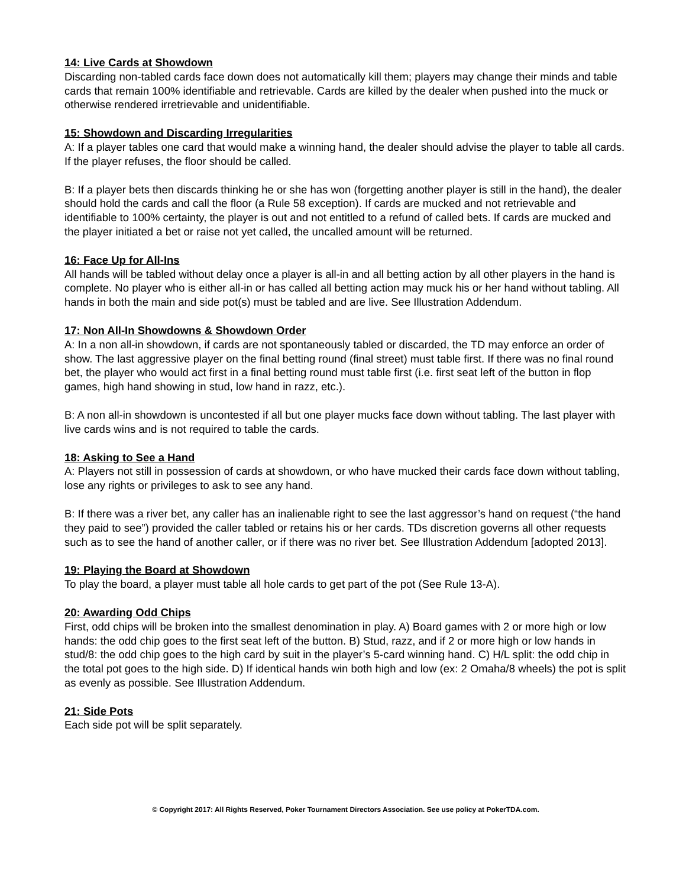14: Live Cards at Showdown
Discarding non-tabled cards face down does not automatically kill them; players may change their minds and table cards that remain 100% identifiable and retrievable. Cards are killed by the dealer when pushed into the muck or otherwise rendered irretrievable and unidentifiable.
15: Showdown and Discarding Irregularities
A: If a player tables one card that would make a winning hand, the dealer should advise the player to table all cards. If the player refuses, the floor should be called.
B: If a player bets then discards thinking he or she has won (forgetting another player is still in the hand), the dealer should hold the cards and call the floor (a Rule 58 exception). If cards are mucked and not retrievable and identifiable to 100% certainty, the player is out and not entitled to a refund of called bets. If cards are mucked and the player initiated a bet or raise not yet called, the uncalled amount will be returned.
16: Face Up for All-Ins
All hands will be tabled without delay once a player is all-in and all betting action by all other players in the hand is complete. No player who is either all-in or has called all betting action may muck his or her hand without tabling. All hands in both the main and side pot(s) must be tabled and are live. See Illustration Addendum.
17: Non All-In Showdowns & Showdown Order
A: In a non all-in showdown, if cards are not spontaneously tabled or discarded, the TD may enforce an order of show. The last aggressive player on the final betting round (final street) must table first. If there was no final round bet, the player who would act first in a final betting round must table first (i.e. first seat left of the button in flop games, high hand showing in stud, low hand in razz, etc.).
B: A non all-in showdown is uncontested if all but one player mucks face down without tabling. The last player with live cards wins and is not required to table the cards.
18: Asking to See a Hand
A: Players not still in possession of cards at showdown, or who have mucked their cards face down without tabling, lose any rights or privileges to ask to see any hand.
B: If there was a river bet, any caller has an inalienable right to see the last aggressor’s hand on request (“the hand they paid to see”) provided the caller tabled or retains his or her cards. TDs discretion governs all other requests such as to see the hand of another caller, or if there was no river bet. See Illustration Addendum [adopted 2013].
19: Playing the Board at Showdown
To play the board, a player must table all hole cards to get part of the pot (See Rule 13-A).
20: Awarding Odd Chips
First, odd chips will be broken into the smallest denomination in play. A) Board games with 2 or more high or low hands: the odd chip goes to the first seat left of the button. B) Stud, razz, and if 2 or more high or low hands in stud/8: the odd chip goes to the high card by suit in the player’s 5-card winning hand. C) H/L split: the odd chip in the total pot goes to the high side. D) If identical hands win both high and low (ex: 2 Omaha/8 wheels) the pot is split as evenly as possible. See Illustration Addendum.
21: Side Pots
Each side pot will be split separately.
© Copyright 2017: All Rights Reserved, Poker Tournament Directors Association. See use policy at PokerTDA.com.